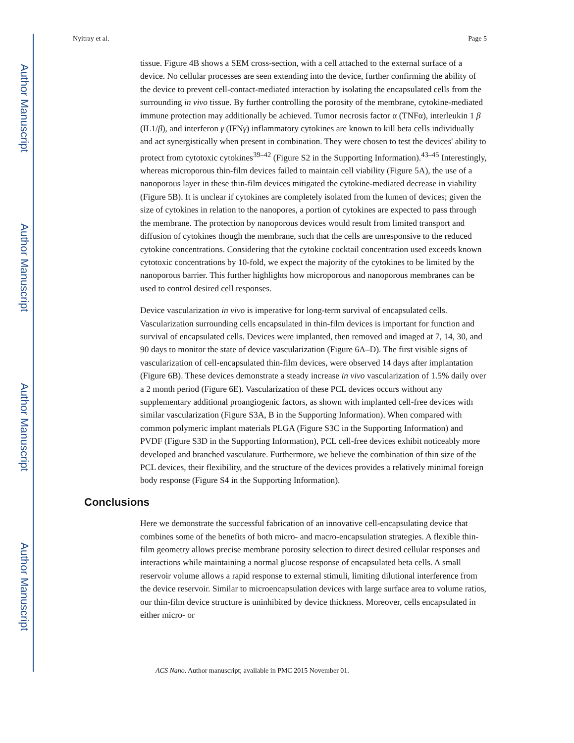Author Manuscript
Author Manuscript
Author Manuscript
Author Manuscript
Nyitray et al. Page 5
tissue. Figure 4B shows a SEM cross-section, with a cell attached to the external surface of a device. No cellular processes are seen extending into the device, further confirming the ability of the device to prevent cell-contact-mediated interaction by isolating the encapsulated cells from the surrounding in vivo tissue. By further controlling the porosity of the membrane, cytokine-mediated immune protection may additionally be achieved. Tumor necrosis factor α (TNFα), interleukin 1 β (IL1/β), and interferon γ (IFNγ) inflammatory cytokines are known to kill beta cells individually and act synergistically when present in combination. They were chosen to test the devices' ability to protect from cytotoxic cytokines<sup>39–42</sup> (Figure S2 in the Supporting Information).<sup>43–45</sup> Interestingly, whereas microporous thin-film devices failed to maintain cell viability (Figure 5A), the use of a nanoporous layer in these thin-film devices mitigated the cytokine-mediated decrease in viability (Figure 5B). It is unclear if cytokines are completely isolated from the lumen of devices; given the size of cytokines in relation to the nanopores, a portion of cytokines are expected to pass through the membrane. The protection by nanoporous devices would result from limited transport and diffusion of cytokines though the membrane, such that the cells are unresponsive to the reduced cytokine concentrations. Considering that the cytokine cocktail concentration used exceeds known cytotoxic concentrations by 10-fold, we expect the majority of the cytokines to be limited by the nanoporous barrier. This further highlights how microporous and nanoporous membranes can be used to control desired cell responses.
Device vascularization in vivo is imperative for long-term survival of encapsulated cells. Vascularization surrounding cells encapsulated in thin-film devices is important for function and survival of encapsulated cells. Devices were implanted, then removed and imaged at 7, 14, 30, and 90 days to monitor the state of device vascularization (Figure 6A–D). The first visible signs of vascularization of cell-encapsulated thin-film devices, were observed 14 days after implantation (Figure 6B). These devices demonstrate a steady increase in vivo vascularization of 1.5% daily over a 2 month period (Figure 6E). Vascularization of these PCL devices occurs without any supplementary additional proangiogenic factors, as shown with implanted cell-free devices with similar vascularization (Figure S3A, B in the Supporting Information). When compared with common polymeric implant materials PLGA (Figure S3C in the Supporting Information) and PVDF (Figure S3D in the Supporting Information), PCL cell-free devices exhibit noticeably more developed and branched vasculature. Furthermore, we believe the combination of thin size of the PCL devices, their flexibility, and the structure of the devices provides a relatively minimal foreign body response (Figure S4 in the Supporting Information).
Conclusions
Here we demonstrate the successful fabrication of an innovative cell-encapsulating device that combines some of the benefits of both micro- and macro-encapsulation strategies. A flexible thin-film geometry allows precise membrane porosity selection to direct desired cellular responses and interactions while maintaining a normal glucose response of encapsulated beta cells. A small reservoir volume allows a rapid response to external stimuli, limiting dilutional interference from the device reservoir. Similar to microencapsulation devices with large surface area to volume ratios, our thin-film device structure is uninhibited by device thickness. Moreover, cells encapsulated in either micro- or
ACS Nano. Author manuscript; available in PMC 2015 November 01.